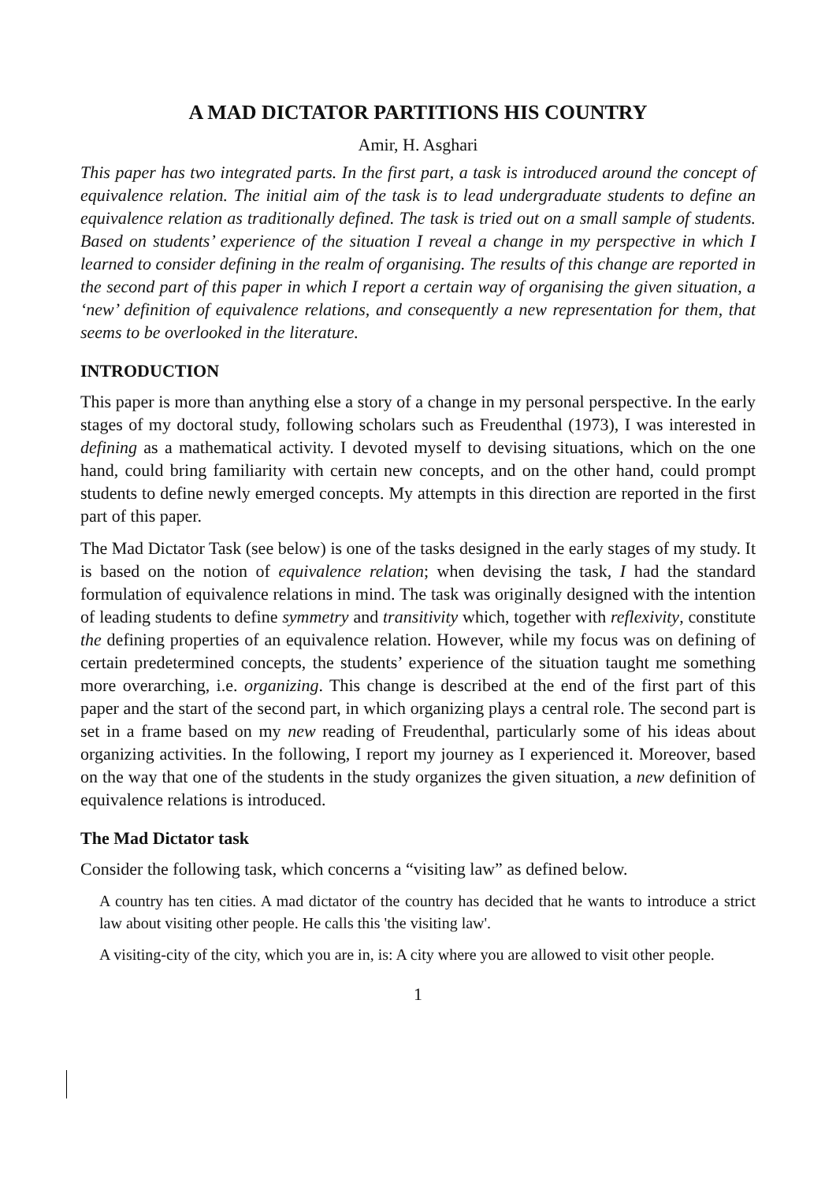A MAD DICTATOR PARTITIONS HIS COUNTRY
Amir, H. Asghari
This paper has two integrated parts. In the first part, a task is introduced around the concept of equivalence relation. The initial aim of the task is to lead undergraduate students to define an equivalence relation as traditionally defined. The task is tried out on a small sample of students. Based on students’ experience of the situation I reveal a change in my perspective in which I learned to consider defining in the realm of organising. The results of this change are reported in the second part of this paper in which I report a certain way of organising the given situation, a ‘new’ definition of equivalence relations, and consequently a new representation for them, that seems to be overlooked in the literature.
INTRODUCTION
This paper is more than anything else a story of a change in my personal perspective. In the early stages of my doctoral study, following scholars such as Freudenthal (1973), I was interested in defining as a mathematical activity. I devoted myself to devising situations, which on the one hand, could bring familiarity with certain new concepts, and on the other hand, could prompt students to define newly emerged concepts. My attempts in this direction are reported in the first part of this paper.
The Mad Dictator Task (see below) is one of the tasks designed in the early stages of my study. It is based on the notion of equivalence relation; when devising the task, I had the standard formulation of equivalence relations in mind. The task was originally designed with the intention of leading students to define symmetry and transitivity which, together with reflexivity, constitute the defining properties of an equivalence relation. However, while my focus was on defining of certain predetermined concepts, the students’ experience of the situation taught me something more overarching, i.e. organizing. This change is described at the end of the first part of this paper and the start of the second part, in which organizing plays a central role. The second part is set in a frame based on my new reading of Freudenthal, particularly some of his ideas about organizing activities. In the following, I report my journey as I experienced it. Moreover, based on the way that one of the students in the study organizes the given situation, a new definition of equivalence relations is introduced.
The Mad Dictator task
Consider the following task, which concerns a “visiting law” as defined below.
A country has ten cities. A mad dictator of the country has decided that he wants to introduce a strict law about visiting other people. He calls this 'the visiting law'.
A visiting-city of the city, which you are in, is: A city where you are allowed to visit other people.
1